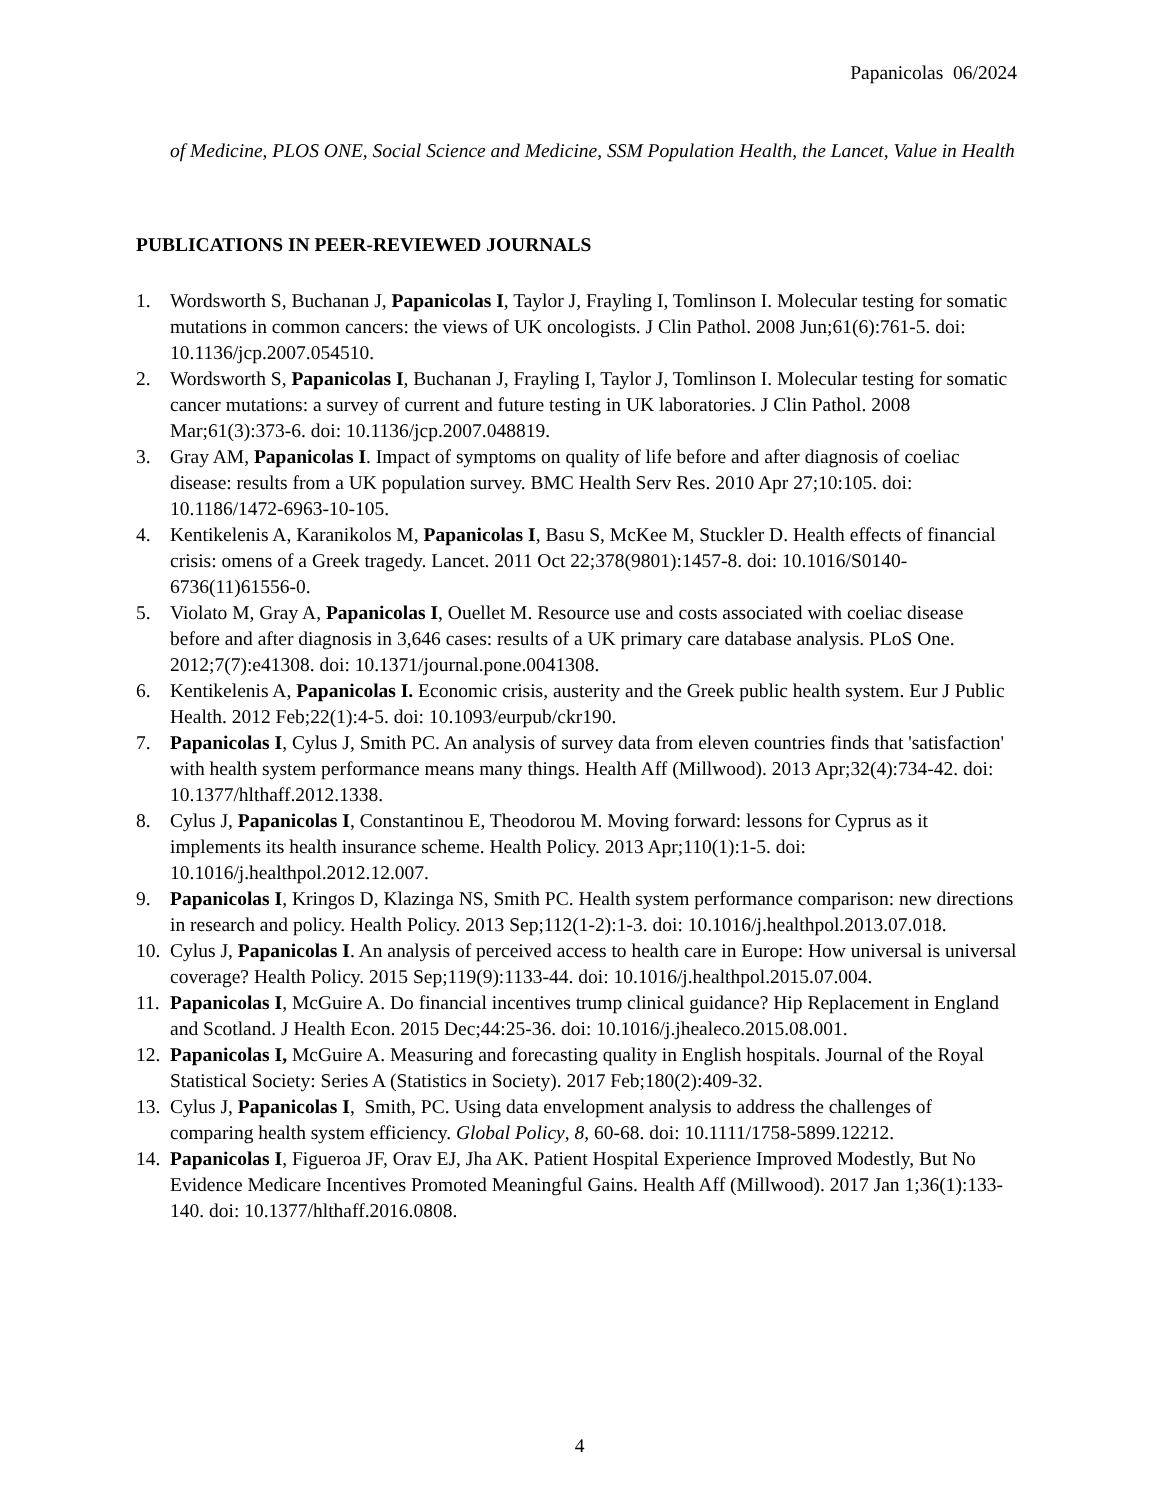Papanicolas 06/2024
of Medicine, PLOS ONE, Social Science and Medicine, SSM Population Health, the Lancet, Value in Health
PUBLICATIONS IN PEER-REVIEWED JOURNALS
1. Wordsworth S, Buchanan J, Papanicolas I, Taylor J, Frayling I, Tomlinson I. Molecular testing for somatic mutations in common cancers: the views of UK oncologists. J Clin Pathol. 2008 Jun;61(6):761-5. doi: 10.1136/jcp.2007.054510.
2. Wordsworth S, Papanicolas I, Buchanan J, Frayling I, Taylor J, Tomlinson I. Molecular testing for somatic cancer mutations: a survey of current and future testing in UK laboratories. J Clin Pathol. 2008 Mar;61(3):373-6. doi: 10.1136/jcp.2007.048819.
3. Gray AM, Papanicolas I. Impact of symptoms on quality of life before and after diagnosis of coeliac disease: results from a UK population survey. BMC Health Serv Res. 2010 Apr 27;10:105. doi: 10.1186/1472-6963-10-105.
4. Kentikelenis A, Karanikolos M, Papanicolas I, Basu S, McKee M, Stuckler D. Health effects of financial crisis: omens of a Greek tragedy. Lancet. 2011 Oct 22;378(9801):1457-8. doi: 10.1016/S0140-6736(11)61556-0.
5. Violato M, Gray A, Papanicolas I, Ouellet M. Resource use and costs associated with coeliac disease before and after diagnosis in 3,646 cases: results of a UK primary care database analysis. PLoS One. 2012;7(7):e41308. doi: 10.1371/journal.pone.0041308.
6. Kentikelenis A, Papanicolas I. Economic crisis, austerity and the Greek public health system. Eur J Public Health. 2012 Feb;22(1):4-5. doi: 10.1093/eurpub/ckr190.
7. Papanicolas I, Cylus J, Smith PC. An analysis of survey data from eleven countries finds that 'satisfaction' with health system performance means many things. Health Aff (Millwood). 2013 Apr;32(4):734-42. doi: 10.1377/hlthaff.2012.1338.
8. Cylus J, Papanicolas I, Constantinou E, Theodorou M. Moving forward: lessons for Cyprus as it implements its health insurance scheme. Health Policy. 2013 Apr;110(1):1-5. doi: 10.1016/j.healthpol.2012.12.007.
9. Papanicolas I, Kringos D, Klazinga NS, Smith PC. Health system performance comparison: new directions in research and policy. Health Policy. 2013 Sep;112(1-2):1-3. doi: 10.1016/j.healthpol.2013.07.018.
10. Cylus J, Papanicolas I. An analysis of perceived access to health care in Europe: How universal is universal coverage? Health Policy. 2015 Sep;119(9):1133-44. doi: 10.1016/j.healthpol.2015.07.004.
11. Papanicolas I, McGuire A. Do financial incentives trump clinical guidance? Hip Replacement in England and Scotland. J Health Econ. 2015 Dec;44:25-36. doi: 10.1016/j.jhealeco.2015.08.001.
12. Papanicolas I, McGuire A. Measuring and forecasting quality in English hospitals. Journal of the Royal Statistical Society: Series A (Statistics in Society). 2017 Feb;180(2):409-32.
13. Cylus J, Papanicolas I, Smith, PC. Using data envelopment analysis to address the challenges of comparing health system efficiency. Global Policy, 8, 60-68. doi: 10.1111/1758-5899.12212.
14. Papanicolas I, Figueroa JF, Orav EJ, Jha AK. Patient Hospital Experience Improved Modestly, But No Evidence Medicare Incentives Promoted Meaningful Gains. Health Aff (Millwood). 2017 Jan 1;36(1):133-140. doi: 10.1377/hlthaff.2016.0808.
4